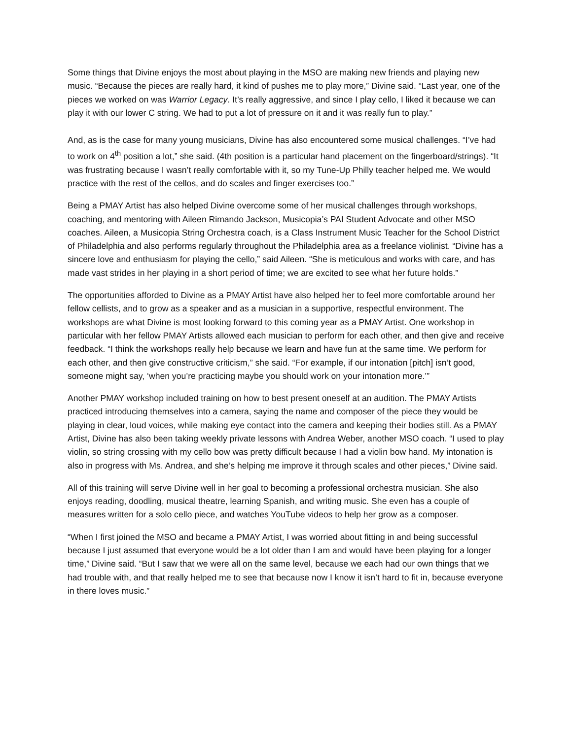Some things that Divine enjoys the most about playing in the MSO are making new friends and playing new music. “Because the pieces are really hard, it kind of pushes me to play more,” Divine said. “Last year, one of the pieces we worked on was Warrior Legacy. It’s really aggressive, and since I play cello, I liked it because we can play it with our lower C string. We had to put a lot of pressure on it and it was really fun to play.”
And, as is the case for many young musicians, Divine has also encountered some musical challenges. “I’ve had to work on 4<sup>th</sup> position a lot,” she said. (4th position is a particular hand placement on the fingerboard/strings). “It was frustrating because I wasn’t really comfortable with it, so my Tune-Up Philly teacher helped me. We would practice with the rest of the cellos, and do scales and finger exercises too.”
Being a PMAY Artist has also helped Divine overcome some of her musical challenges through workshops, coaching, and mentoring with Aileen Rimando Jackson, Musicopia’s PAI Student Advocate and other MSO coaches. Aileen, a Musicopia String Orchestra coach, is a Class Instrument Music Teacher for the School District of Philadelphia and also performs regularly throughout the Philadelphia area as a freelance violinist. “Divine has a sincere love and enthusiasm for playing the cello,” said Aileen. “She is meticulous and works with care, and has made vast strides in her playing in a short period of time; we are excited to see what her future holds.”
The opportunities afforded to Divine as a PMAY Artist have also helped her to feel more comfortable around her fellow cellists, and to grow as a speaker and as a musician in a supportive, respectful environment. The workshops are what Divine is most looking forward to this coming year as a PMAY Artist. One workshop in particular with her fellow PMAY Artists allowed each musician to perform for each other, and then give and receive feedback. “I think the workshops really help because we learn and have fun at the same time. We perform for each other, and then give constructive criticism,” she said. “For example, if our intonation [pitch] isn’t good, someone might say, ‘when you’re practicing maybe you should work on your intonation more.’”
Another PMAY workshop included training on how to best present oneself at an audition. The PMAY Artists practiced introducing themselves into a camera, saying the name and composer of the piece they would be playing in clear, loud voices, while making eye contact into the camera and keeping their bodies still. As a PMAY Artist, Divine has also been taking weekly private lessons with Andrea Weber, another MSO coach. “I used to play violin, so string crossing with my cello bow was pretty difficult because I had a violin bow hand. My intonation is also in progress with Ms. Andrea, and she’s helping me improve it through scales and other pieces,” Divine said.
All of this training will serve Divine well in her goal to becoming a professional orchestra musician. She also enjoys reading, doodling, musical theatre, learning Spanish, and writing music. She even has a couple of measures written for a solo cello piece, and watches YouTube videos to help her grow as a composer.
“When I first joined the MSO and became a PMAY Artist, I was worried about fitting in and being successful because I just assumed that everyone would be a lot older than I am and would have been playing for a longer time,” Divine said. “But I saw that we were all on the same level, because we each had our own things that we had trouble with, and that really helped me to see that because now I know it isn’t hard to fit in, because everyone in there loves music.”